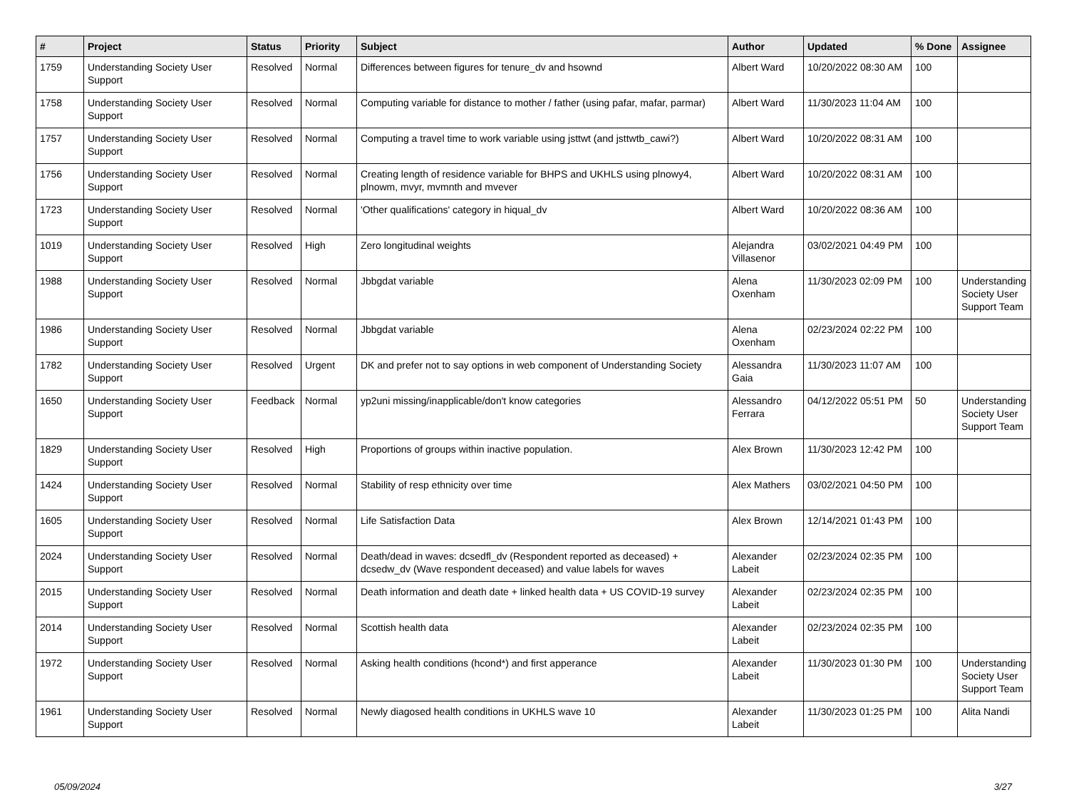| # | Project | Status | Priority | Subject | Author | Updated | % Done | Assignee |
| --- | --- | --- | --- | --- | --- | --- | --- | --- |
| 1759 | Understanding Society User Support | Resolved | Normal | Differences between figures for tenure_dv and hsownd | Albert Ward | 10/20/2022 08:30 AM | 100 | |
| 1758 | Understanding Society User Support | Resolved | Normal | Computing variable for distance to mother / father (using pafar, mafar, parmar) | Albert Ward | 11/30/2023 11:04 AM | 100 | |
| 1757 | Understanding Society User Support | Resolved | Normal | Computing a travel time to work variable using jsttwt (and jsttwtb_cawi?) | Albert Ward | 10/20/2022 08:31 AM | 100 | |
| 1756 | Understanding Society User Support | Resolved | Normal | Creating length of residence variable for BHPS and UKHLS using plnowy4, plnowm, mvyr, mvmnth and mvever | Albert Ward | 10/20/2022 08:31 AM | 100 | |
| 1723 | Understanding Society User Support | Resolved | Normal | 'Other qualifications' category in hiqual_dv | Albert Ward | 10/20/2022 08:36 AM | 100 | |
| 1019 | Understanding Society User Support | Resolved | High | Zero longitudinal weights | Alejandra Villasenor | 03/02/2021 04:49 PM | 100 | |
| 1988 | Understanding Society User Support | Resolved | Normal | Jbbgdat variable | Alena Oxenham | 11/30/2023 02:09 PM | 100 | Understanding Society User Support Team |
| 1986 | Understanding Society User Support | Resolved | Normal | Jbbgdat variable | Alena Oxenham | 02/23/2024 02:22 PM | 100 | |
| 1782 | Understanding Society User Support | Resolved | Urgent | DK and prefer not to say options in web component of Understanding Society | Alessandra Gaia | 11/30/2023 11:07 AM | 100 | |
| 1650 | Understanding Society User Support | Feedback | Normal | yp2uni missing/inapplicable/don't know categories | Alessandro Ferrara | 04/12/2022 05:51 PM | 50 | Understanding Society User Support Team |
| 1829 | Understanding Society User Support | Resolved | High | Proportions of groups within inactive population. | Alex Brown | 11/30/2023 12:42 PM | 100 | |
| 1424 | Understanding Society User Support | Resolved | Normal | Stability of resp ethnicity over time | Alex Mathers | 03/02/2021 04:50 PM | 100 | |
| 1605 | Understanding Society User Support | Resolved | Normal | Life Satisfaction Data | Alex Brown | 12/14/2021 01:43 PM | 100 | |
| 2024 | Understanding Society User Support | Resolved | Normal | Death/dead in waves: dcsedfl_dv (Respondent reported as deceased) + dcsedw_dv (Wave respondent deceased) and value labels for waves | Alexander Labeit | 02/23/2024 02:35 PM | 100 | |
| 2015 | Understanding Society User Support | Resolved | Normal | Death information and death date + linked health data + US COVID-19 survey | Alexander Labeit | 02/23/2024 02:35 PM | 100 | |
| 2014 | Understanding Society User Support | Resolved | Normal | Scottish health data | Alexander Labeit | 02/23/2024 02:35 PM | 100 | |
| 1972 | Understanding Society User Support | Resolved | Normal | Asking health conditions (hcond*) and first apperance | Alexander Labeit | 11/30/2023 01:30 PM | 100 | Understanding Society User Support Team |
| 1961 | Understanding Society User Support | Resolved | Normal | Newly diagosed health conditions in UKHLS wave 10 | Alexander Labeit | 11/30/2023 01:25 PM | 100 | Alita Nandi |
05/09/2024 3/27